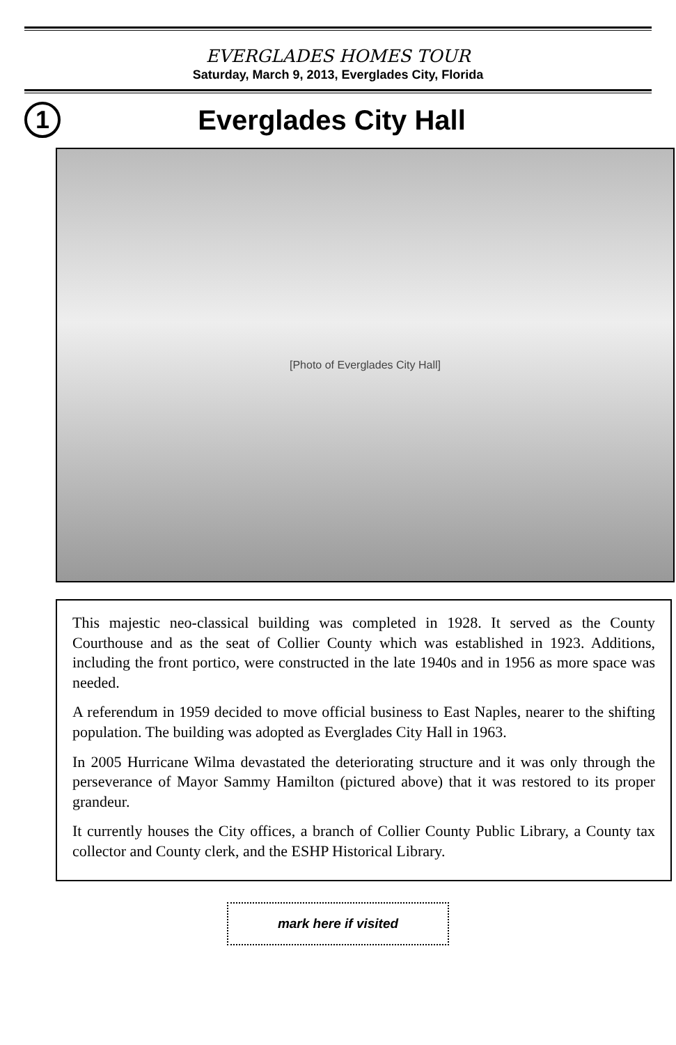EVERGLADES HOMES TOUR
Saturday, March 9, 2013, Everglades City, Florida
1
Everglades City Hall
[Photo of Everglades City Hall]
This majestic neo-classical building was completed in 1928. It served as the County Courthouse and as the seat of Collier County which was established in 1923. Additions, including the front portico, were constructed in the late 1940s and in 1956 as more space was needed.
A referendum in 1959 decided to move official business to East Naples, nearer to the shifting population. The building was adopted as Everglades City Hall in 1963.
In 2005 Hurricane Wilma devastated the deteriorating structure and it was only through the perseverance of Mayor Sammy Hamilton (pictured above) that it was restored to its proper grandeur.
It currently houses the City offices, a branch of Collier County Public Library, a County tax collector and County clerk, and the ESHP Historical Library.
mark here if visited